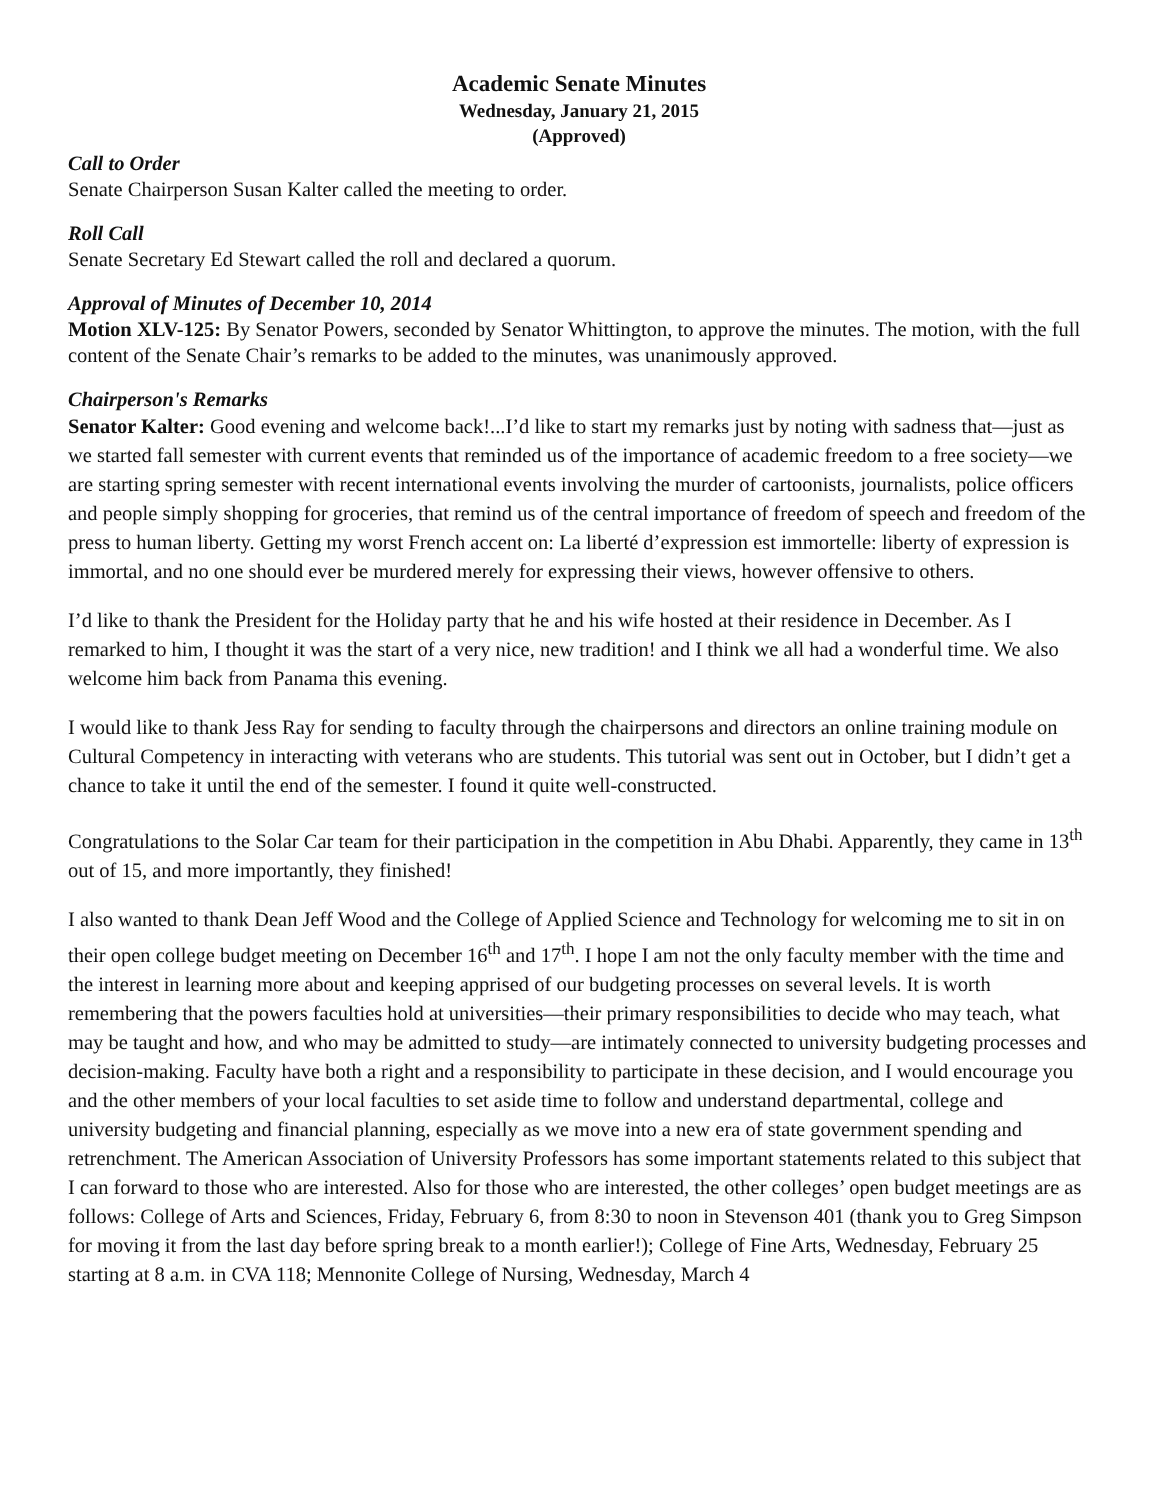Academic Senate Minutes
Wednesday, January 21, 2015
(Approved)
Call to Order
Senate Chairperson Susan Kalter called the meeting to order.
Roll Call
Senate Secretary Ed Stewart called the roll and declared a quorum.
Approval of Minutes of December 10, 2014
Motion XLV-125: By Senator Powers, seconded by Senator Whittington, to approve the minutes. The motion, with the full content of the Senate Chair’s remarks to be added to the minutes, was unanimously approved.
Chairperson's Remarks
Senator Kalter: Good evening and welcome back!...I’d like to start my remarks just by noting with sadness that—just as we started fall semester with current events that reminded us of the importance of academic freedom to a free society—we are starting spring semester with recent international events involving the murder of cartoonists, journalists, police officers and people simply shopping for groceries, that remind us of the central importance of freedom of speech and freedom of the press to human liberty. Getting my worst French accent on: La liberté d’expression est immortelle: liberty of expression is immortal, and no one should ever be murdered merely for expressing their views, however offensive to others.
I’d like to thank the President for the Holiday party that he and his wife hosted at their residence in December. As I remarked to him, I thought it was the start of a very nice, new tradition! and I think we all had a wonderful time. We also welcome him back from Panama this evening.
I would like to thank Jess Ray for sending to faculty through the chairpersons and directors an online training module on Cultural Competency in interacting with veterans who are students. This tutorial was sent out in October, but I didn’t get a chance to take it until the end of the semester. I found it quite well-constructed.
Congratulations to the Solar Car team for their participation in the competition in Abu Dhabi. Apparently, they came in 13<sup>th</sup> out of 15, and more importantly, they finished!
I also wanted to thank Dean Jeff Wood and the College of Applied Science and Technology for welcoming me to sit in on their open college budget meeting on December 16<sup>th</sup> and 17<sup>th</sup>. I hope I am not the only faculty member with the time and the interest in learning more about and keeping apprised of our budgeting processes on several levels. It is worth remembering that the powers faculties hold at universities—their primary responsibilities to decide who may teach, what may be taught and how, and who may be admitted to study—are intimately connected to university budgeting processes and decision-making. Faculty have both a right and a responsibility to participate in these decision, and I would encourage you and the other members of your local faculties to set aside time to follow and understand departmental, college and university budgeting and financial planning, especially as we move into a new era of state government spending and retrenchment. The American Association of University Professors has some important statements related to this subject that I can forward to those who are interested. Also for those who are interested, the other colleges’ open budget meetings are as follows: College of Arts and Sciences, Friday, February 6, from 8:30 to noon in Stevenson 401 (thank you to Greg Simpson for moving it from the last day before spring break to a month earlier!); College of Fine Arts, Wednesday, February 25 starting at 8 a.m. in CVA 118; Mennonite College of Nursing, Wednesday, March 4